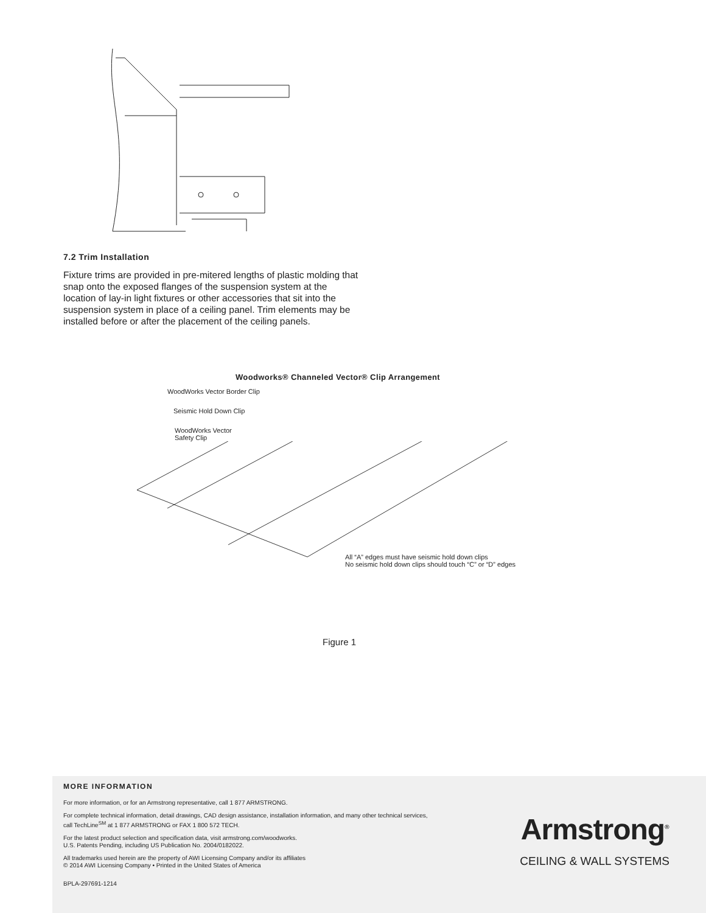7.2 Trim Installation
Fixture trims are provided in pre-mitered lengths of plastic molding that snap onto the exposed flanges of the suspension system at the location of lay-in light fixtures or other accessories that sit into the suspension system in place of a ceiling panel. Trim elements may be installed before or after the placement of the ceiling panels.
Woodworks® Channeled Vector® Clip Arrangement
WoodWorks Vector Border Clip
Seismic Hold Down Clip
WoodWorks Vector
Safety Clip
All “A” edges must have seismic hold down clips
No seismic hold down clips should touch “C” or “D” edges
“A” Edge Stabilizer Bar Kerfed edges Kerfed Edges
Figure 1
MORE INFORMATION
For more information, or for an Armstrong representative, call 1 877 ARMSTRONG.
For complete technical information, detail drawings, CAD design assistance, installation information, and many other technical services, call TechLine<sup>SM</sup> at 1 877 ARMSTRONG or FAX 1 800 572 TECH.
For the latest product selection and specification data, visit armstrong.com/woodworks.
U.S. Patents Pending, including US Publication No. 2004/0182022.
All trademarks used herein are the property of AWI Licensing Company and/or its affiliates
© 2014 AWI Licensing Company • Printed in the United States of America
BPLA-297691-1214
Armstrong<sup>®</sup>
CEILING & WALL SYSTEMS